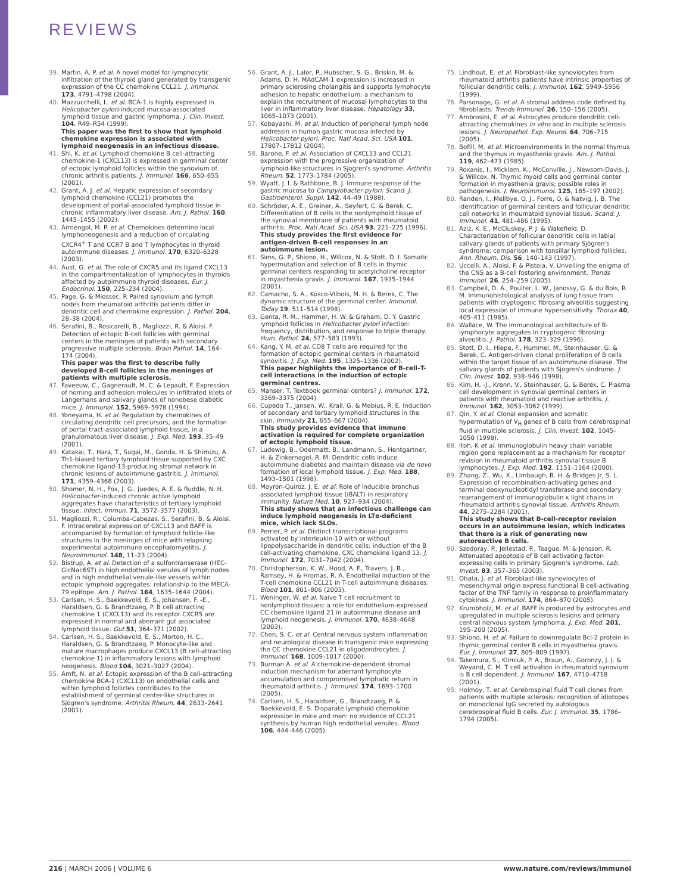REVIEWS
39. Martin, A. P. et al. A novel model for lymphocytic infiltration of the thyroid gland generated by transgenic expression of the CC chemokine CCL21. J. Immunol. 173, 4791–4798 (2004).
40. Mazzucchelli, L. et al. BCA-1 is highly expressed in Helicobacter pylori-induced mucosa-associated lymphoid tissue and gastric lymphoma. J. Clin. Invest. 104, R49–R54 (1999).
This paper was the first to show that lymphoid chemokine expression is associated with lymphoid neogenesis in an infectious disease.
41. Shi, K. et al. Lymphoid chemokine B cell-attracting chemokine-1 (CXCL13) is expressed in germinal center of ectopic lymphoid follicles within the synovium of chronic arthritis patients. J. Immunol. 166, 650–655 (2001).
42. Grant, A. J. et al. Hepatic expression of secondary lymphoid chemokine (CCL21) promotes the development of portal-associated lymphoid tissue in chronic inflammatory liver disease. Am. J. Pathol. 160, 1445–1455 (2002).
43. Armengol, M. P. et al. Chemokines determine local lymphoneogenesis and a reduction of circulating CXCR4<sup>+</sup> T and CCR7 B and T lymphocytes in thyroid autoimmune diseases. J. Immunol. 170, 6320–6328 (2003).
44. Aust, G. et al. The role of CXCR5 and its ligand CXCL13 in the compartmentalization of lymphocytes in thyroids affected by autoimmune thyroid diseases. Eur. J. Endocrinol. 150, 225–234 (2004).
45. Page, G. & Miossec, P. Paired synovium and lymph nodes from rheumatoid arthritis patients differ in dendritic cell and chemokine expression. J. Pathol. 204, 28–38 (2004).
46. Serafini, B., Rosicarelli, B., Magliozzi, R. & Aloisi. F. Detection of ectopic B-cell follicles with germinal centers in the meninges of patients with secondary progressive multiple sclerosis. Brain Pathol. 14, 164–174 (2004).
This paper was the first to describe fully developed B-cell follicles in the meninges of patients with multiple sclerosis.
47. Faveeuw, C., Gagnerault, M. C. & Lepault, F. Expression of homing and adhesion molecules in infiltrated islets of Langerhans and salivary glands of nonobese diabetic mice. J. Immunol. 152, 5969–5978 (1994).
48. Yoneyama, H. et al. Regulation by chemokines of circulating dendritic cell precursors, and the formation of portal tract-associated lymphoid tissue, in a granulomatous liver disease. J. Exp. Med. 193, 35–49 (2001).
49. Katakai, T., Hara, T., Sugai, M., Gonda, H. & Shimizu, A. Th1-biased tertiary lymphoid tissue supported by CXC chemokine ligand-13-producing stromal network in chronic lesions of autoimmune gastritis. J. Immunol. 171, 4359–4368 (2003).
50. Shomer, N. H., Fox, J. G., Juedes, A. E. & Ruddle, N. H. Helicobacter-induced chronic active lymphoid aggregates have characteristics of tertiary lymphoid tissue. Infect. Immun. 71, 3572–3577 (2003).
51. Magliozzi, R., Columba-Cabezas, S., Serafini, B. & Aloisi. F. Intracerebral expression of CXCL13 and BAFF is accompanied by formation of lymphoid follicle-like structures in the meninges of mice with relapsing experimental autoimmune encephalomyelitis. J. Neuroimmunol. 148, 11–23 (2004).
52. Bistrup, A. et al. Detection of a sulfontranserase (HEC-GlcNac6ST) in high endothelial venules of lymph nodes and in high endothelial venule-like vessels within ectopic lymphoid aggregates: relationship to the MECA-79 epitope. Am. J. Pathol. 164, 1635–1644 (2004).
53. Carlsen, H. S., Baekkevold, E. S., Johansen, F. -E., Haraldsen, G. & Brandtzaeg, P. B cell attracting chemokine 1 (CXCL13) and its receptor CXCR5 are expressed in normal and aberrant gut associated lymphoid tissue. Gut 51, 364–371 (2002).
54. Carlsen, H. S., Baekkevold, E. S., Morton, H. C., Haraldsen, G. & Brandtzaeg, P. Monocyte-like and mature macrophages produce CXCL13 (B cell-attracting chemokine 1) in inflammatory lesions with lymphoid neogenesis. Blood 104, 3021–3027 (2004).
55. Amft, N. et al. Ectopic expression of the B cell-attracting chemokine BCA-1 (CXCL13) on endothelial cells and within lymphoid follicles contributes to the establishment of germinal center-like structures in Sjogren's syndrome. Arthritis Rheum. 44, 2633–2641 (2001).
56. Grant, A. J., Lalor, P., Hubscher, S. G., Briskin, M. & Adams, D. H. MAdCAM-1 expression is increased in primary sclerosing cholangitis and supports lymphocyte adhesion to hepatic endothelium: a mechanism to explain the recruitment of mucosal lymphocytes to the liver in inflammatory liver disease. Hepatology 33, 1065–1073 (2001).
57. Kobayashi, M. et al. Induction of peripheral lymph node addressin in human gastric mucosa infected by Helicobacter pylori. Proc. Natl Acad. Sci. USA 101, 17807–17812 (2004).
58. Barone, F. et al. Association of CXCL13 and CCL21 expression with the progressive organization of lymphoid-like structures in Sjogren's syndrome. Arthritis Rheum. 52, 1773–1784 (2005).
59. Wyatt, J. I. & Rathbone, B. J. Immune response of the gastric mucosa to Campylobacter pylori. Scand. J. Gastroenterol. Suppl. 142, 44–49 (1988).
60. Schröder, A. E., Greiner, A., Seyfert, C. & Berek, C. Differentiation of B cells in the nonlymphoid tissue of the synovial membrane of patients with rheumatoid arthritis. Proc. Natl Acad. Sci. USA 93, 221–225 (1996).
This study provides the first evidence for antigen-driven B-cell responses in an autoimmune lesion.
61. Sims, G. P., Shiono, H., Willcox, N. & Stott, D. I. Somatic hypermutation and selection of B cells in thymic germinal centers responding to acetylcholine receptor in myasthenia gravis. J. Immunol. 167, 1935–1944 (2001).
62. Camacho, S. A., Kosco-Vilbois, M. H. & Berek, C. The dynamic structure of the germinal center. Immunol. Today 19, 511–514 (1998).
63. Genta, R. M., Hammer, H. W. & Graham, D. Y. Gastric lymphoid follicles in Helicobacter pylori infection: frequency, distribution, and response to triple therapy. Hum. Pathol. 24, 577–583 (1993).
64. Kang, Y. M. et al. CD8 T cells are required for the formation of ectopic germinal centers in rheumatoid synovitis. J. Exp. Med. 195, 1325–1336 (2002).
This paper highlights the importance of B-cell–T-cell interactions in the induction of ectopic germinal centres.
65. Manser, T. Textbook germinal centers? J. Immunol. 172, 3369–3375 (2004).
66. Cupedo T., Jansen, W., Krall, G. & Mebius, R. E. Induction of secondary and tertiary lymphoid structures in the skin. Immunity 21, 655–667 (2004).
This study provides evidence that immune activation is required for complete organization of ectopic lymphoid tissue.
67. Ludewig, B., Odermatt, B., Landmann, S., Hentgartner, H. & Zinkernagel, R. M. Dendritic cells induce autoimmune diabetes and maintain disease via de novo formation of local lymphoid tissue. J. Exp. Med. 188, 1493–1501 (1998).
68. Moyron-Quiroz, J. E. et al. Role of inducible bronchus associated lymphoid tissue (iBALT) in respiratory immunity. Nature Med. 10, 927–934 (2004).
This study shows that an infectious challenge can induce lymphoid neogenesis in LTα-deficient mice, which lack SLOs.
69. Perrier, P. et al. Distinct transcriptional programs activated by interleukin-10 with or without lipopolysaccharide in dendritic cells: induction of the B cell-activating chemokine, CXC chemokine ligand 13. J. Immunol. 172, 7031–7042 (2004).
70. Christopherson, K. W., Hood, A. F., Travers, J. B., Ramsey, H. & Hromas, R. A. Endothelial induction of the T-cell chemokine CCL21 in T-cell autoimmune diseases. Blood 101, 801–806 (2003).
71. Weninger, W. et al. Naive T cell recruitment to nonlymphoid tissues: a role for endothelium-expressed CC chemokine ligand 21 in autoimmune disease and lymphoid neogenesis. J. Immunol. 170, 4638–4648 (2003).
72. Chen, S. C. et al. Central nervous system inflammation and neurological disease in transgenic mice expressing the CC chemokine CCL21 in oligodendrocytes. J. Immunol. 168, 1009–1017 (2000).
73. Burman A. et al. A chemokine-dependent stromal induction mechanism for aberrant lymphocyte accumulation and compromised lymphatic return in rheumatoid arthritis. J. Immunol. 174, 1693–1700 (2005).
74. Carlsen, H. S., Haraldsen, G., Brandtzaeg, P. & Baekkevold, E. S. Disparate lymphoid chemokine expression in mice and men: no evidence of CCL21 synthesis by human high endothelial venules. Blood 106, 444–446 (2005).
75. Lindhout, E. et al. Fibroblast-like synoviocytes from rheumatoid arthritis patients have intrinsic properties of follicular dendritic cells. J. Immunol. 162, 5949–5956 (1999).
76. Parsonage, G. et al. A stromal address code defined by fibroblasts. Trends Immunol. 26, 150–156 (2005).
77. Ambrosini, E. et al. Astrocytes produce dendritic cell-attracting chemokines in vitro and in multiple sclerosis lesions. J. Neuropathol. Exp. Neurol. 64, 706–715 (2005).
78. Bofill, M. et al. Microenvironments in the normal thymus and the thymus in myasthenia gravis. Am. J. Pathol. 119, 462–473 (1985).
79. Roxanis, I., Micklem, K., McConville, J., Newsom-Davis, J. & Willcox, N. Thymic myoid cells and germinal center formation in myasthenia gravis; possible roles in pathogenesis. J. Neuroimmunol. 125, 185–197 (2002).
80. Randen, I., Mellbye, O. J., Forre, O. & Natvig, J. B. The identification of germinal centers and follicular dendritic cell networks in rheumatoid synovial tissue. Scand. J. Immunol. 41, 481–486 (1995).
81. Aziz, K. E., McCluskey, P. J. & Wakefield, D. Characterization of follicular dendritic cells in labial salivary glands of patients with primary Sjögren's syndrome: comparison with tonsillar lymphoid follicles. Ann. Rheum. Dis. 56, 140–143 (1997).
82. Uccelli, A., Aloisi, F. & Pistoia, V. Unveiling the enigma of the CNS as a B-cell fostering environment. Trends Immunol. 26, 254–259 (2005).
83. Campbell, D. A., Poulter, L. W., Janossy, G. & du Bois, R. M. Immunohistological analysis of lung tissue from patients with cryptogenic fibrosing alveolitis suggesting local expression of immune hypersensitivity. Thorax 40, 405–411 (1985).
84. Wallace, W. The immunological architecture of B-lymphocyte aggregates in cryptogenic fibrosing alveolitis. J. Pathol. 178, 323–329 (1996).
85. Stott, D. I., Hiepe, F., Hummel, M., Steinhauser, G. & Berek, C. Antigen-driven clonal proliferation of B cells within the target tissue of an autoimmune disease. The salivary glands of patients with Sjogren's sindrome. J. Clin. Invest. 102, 938–946 (1998).
86. Kim, H. -J., Krenn, V., Steinhauser, G. & Berek, C. Plasma cell development in synovial germinal centers in patients with rheumatoid and reactive arthritis. J. Immunol. 162, 3053–3062 (1999).
87. Qin, Y. et al. Clonal expansion and somatic hypermutation of V<sub>H</sub> genes of B cells from cerebrospinal fluid in multiple sclerosis. J. Clin. Invest. 102, 1045–1050 (1998).
88. Itoh, K et al. Immunoglobulin heavy chain variable region gene replacement as a mechanism for receptor revision in rheumatoid arthritis synovial tissue B lymphocytes. J. Exp. Med. 192, 1151–1164 (2000).
89. Zhang, Z., Wu, X., Limbaugh, B. H. & Bridges Jr, S. L. Expression of recombination-activating genes and terminal deoxynucleotidyl transferase and secondary rearrangement of immunoglobulin κ light chains in rheumatoid arthritis synovial tissue. Arthritis Rheum. 44, 2275–2284 (2001).
This study shows that B-cell-receptor revision occurs in an autoimmune lesion, which indicates that there is a risk of generating new autoreactive B cells.
90. Szodoray, P., Jellestad, P., Teague, M. & Jonsson, R. Attenuated apoptosis of B cell activating factor-expressing cells in primary Sjogren's syndrome. Lab. Invest. 83, 357–365 (2003).
91. Ohata, J. et al. Fibroblast-like synoviocytes of mesenchymal origin express functional B cell-activating factor of the TNF family in response to proinflammatory cytokines. J. Immunol. 174, 864–870 (2005).
92. Krumbholz, M. et al. BAFF is produced by astrocytes and upregulated in multiple sclerosis lesions and primary central nervous system lymphoma. J. Exp. Med. 201, 195–200 (2005).
93. Shiono, H. et al. Failure to downregulate Bcl-2 protein in thymic germinal center B cells in myasthenia gravis. Eur. J. Immunol. 27, 805–809 (1997).
94. Takemura, S., Klimiuk, P. A., Braun, A., Goronzy, J. J. & Weyand, C. M. T cell activation in rheumatoid synovium is B cell dependent. J. Immunol. 167, 4710–4718 (2001).
95. Holmoy, T. et al. Cerebrospinal fluid T cell clones from patients with multiple sclerosis: recognition of idiotopes on monoclonal IgG secreted by autologous cerebrospinal fluid B cells. Eur. J. Immunol. 35, 1786–1794 (2005).
216 | MARCH 2006 | VOLUME 6 www.nature.com/reviews/immunol